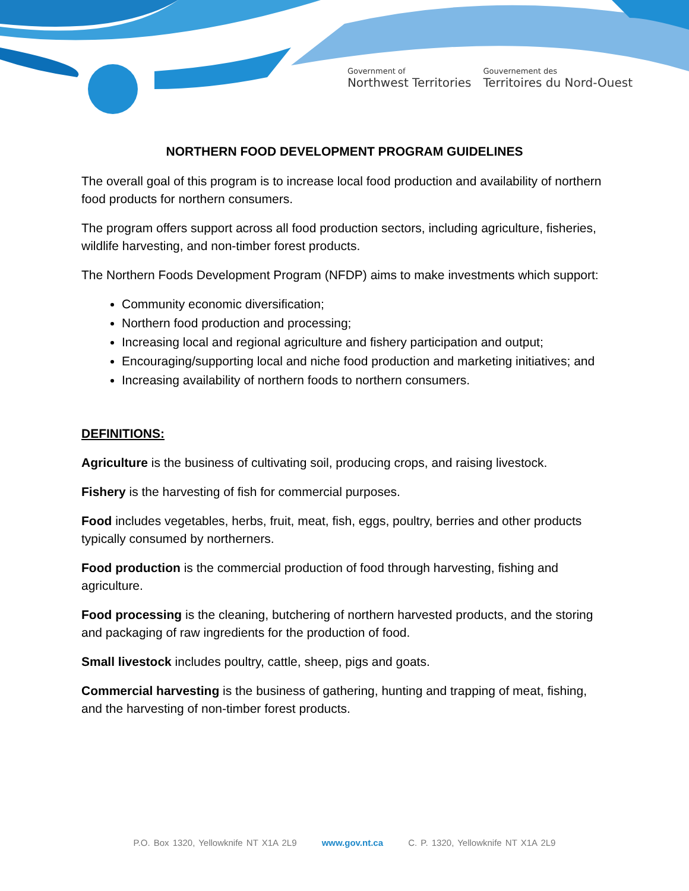Government of
Northwest Territories
Gouvernement des
Territoires du Nord-Ouest
NORTHERN FOOD DEVELOPMENT PROGRAM GUIDELINES
The overall goal of this program is to increase local food production and availability of northern food products for northern consumers.
The program offers support across all food production sectors, including agriculture, fisheries, wildlife harvesting, and non-timber forest products.
The Northern Foods Development Program (NFDP) aims to make investments which support:
Community economic diversification;
Northern food production and processing;
Increasing local and regional agriculture and fishery participation and output;
Encouraging/supporting local and niche food production and marketing initiatives; and
Increasing availability of northern foods to northern consumers.
DEFINITIONS:
Agriculture is the business of cultivating soil, producing crops, and raising livestock.
Fishery is the harvesting of fish for commercial purposes.
Food includes vegetables, herbs, fruit, meat, fish, eggs, poultry, berries and other products typically consumed by northerners.
Food production is the commercial production of food through harvesting, fishing and agriculture.
Food processing is the cleaning, butchering of northern harvested products, and the storing and packaging of raw ingredients for the production of food.
Small livestock includes poultry, cattle, sheep, pigs and goats.
Commercial harvesting is the business of gathering, hunting and trapping of meat, fishing, and the harvesting of non-timber forest products.
P.O. Box 1320, Yellowknife NT X1A 2L9 www.gov.nt.ca C. P. 1320, Yellowknife NT X1A 2L9